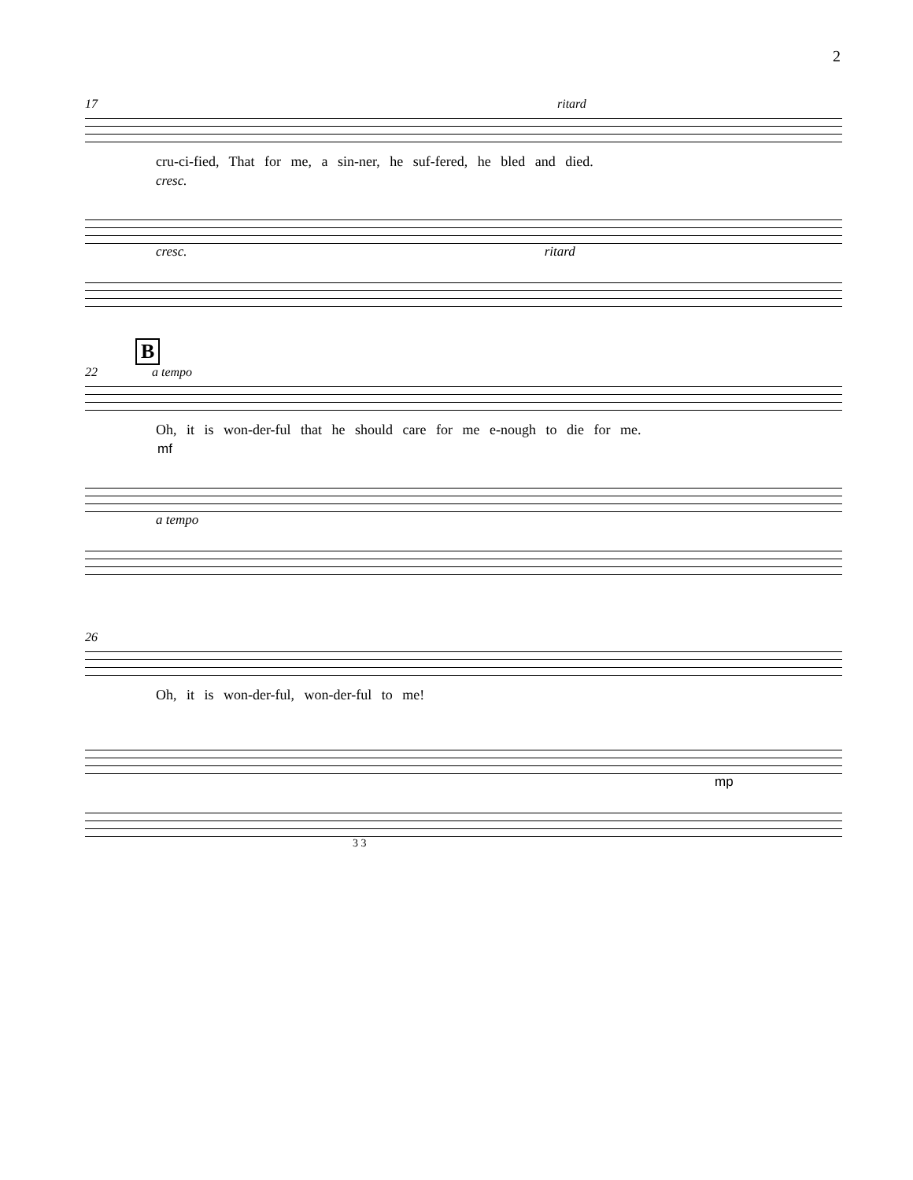2
17 ritard
cru-ci-fied, That for me, a sin-ner, he suf-fered, he bled and died.
cresc.
cresc. ritard
B
22 a tempo
Oh, it is won-der-ful that he should care for me e-nough to die for me.
mf
a tempo
26
Oh, it is won-der-ful, won-der-ful to me!
mp
3 3